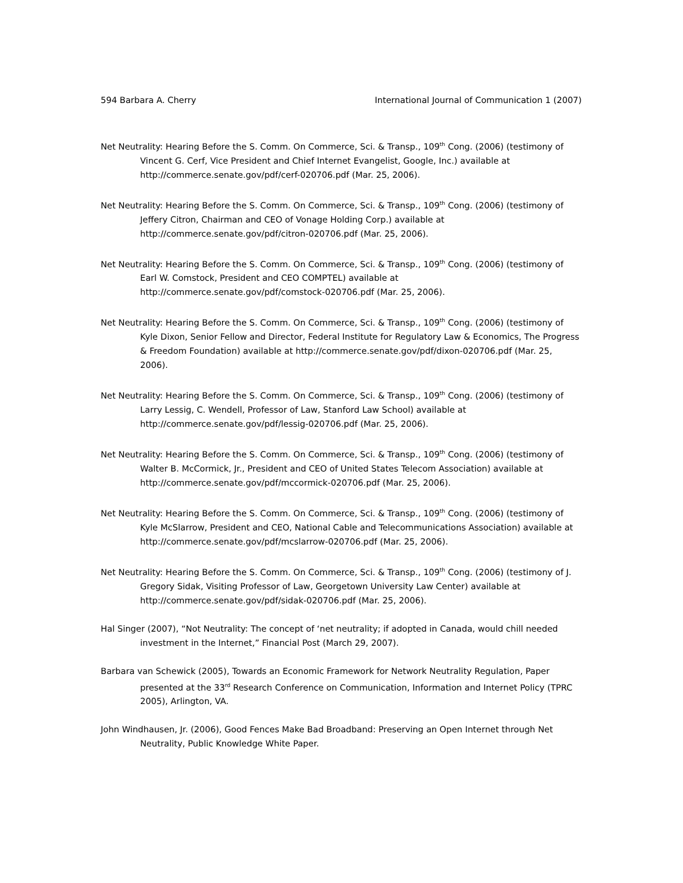594 Barbara A. Cherry International Journal of Communication 1 (2007)
Net Neutrality: Hearing Before the S. Comm. On Commerce, Sci. & Transp., 109<sup>th</sup> Cong. (2006) (testimony of Vincent G. Cerf, Vice President and Chief Internet Evangelist, Google, Inc.) available at http://commerce.senate.gov/pdf/cerf-020706.pdf (Mar. 25, 2006).
Net Neutrality: Hearing Before the S. Comm. On Commerce, Sci. & Transp., 109<sup>th</sup> Cong. (2006) (testimony of Jeffery Citron, Chairman and CEO of Vonage Holding Corp.) available at http://commerce.senate.gov/pdf/citron-020706.pdf (Mar. 25, 2006).
Net Neutrality: Hearing Before the S. Comm. On Commerce, Sci. & Transp., 109<sup>th</sup> Cong. (2006) (testimony of Earl W. Comstock, President and CEO COMPTEL) available at http://commerce.senate.gov/pdf/comstock-020706.pdf (Mar. 25, 2006).
Net Neutrality: Hearing Before the S. Comm. On Commerce, Sci. & Transp., 109<sup>th</sup> Cong. (2006) (testimony of Kyle Dixon, Senior Fellow and Director, Federal Institute for Regulatory Law & Economics, The Progress & Freedom Foundation) available at http://commerce.senate.gov/pdf/dixon-020706.pdf (Mar. 25, 2006).
Net Neutrality: Hearing Before the S. Comm. On Commerce, Sci. & Transp., 109<sup>th</sup> Cong. (2006) (testimony of Larry Lessig, C. Wendell, Professor of Law, Stanford Law School) available at http://commerce.senate.gov/pdf/lessig-020706.pdf (Mar. 25, 2006).
Net Neutrality: Hearing Before the S. Comm. On Commerce, Sci. & Transp., 109<sup>th</sup> Cong. (2006) (testimony of Walter B. McCormick, Jr., President and CEO of United States Telecom Association) available at http://commerce.senate.gov/pdf/mccormick-020706.pdf (Mar. 25, 2006).
Net Neutrality: Hearing Before the S. Comm. On Commerce, Sci. & Transp., 109<sup>th</sup> Cong. (2006) (testimony of Kyle McSlarrow, President and CEO, National Cable and Telecommunications Association) available at http://commerce.senate.gov/pdf/mcslarrow-020706.pdf (Mar. 25, 2006).
Net Neutrality: Hearing Before the S. Comm. On Commerce, Sci. & Transp., 109<sup>th</sup> Cong. (2006) (testimony of J. Gregory Sidak, Visiting Professor of Law, Georgetown University Law Center) available at http://commerce.senate.gov/pdf/sidak-020706.pdf (Mar. 25, 2006).
Hal Singer (2007), “Not Neutrality: The concept of ‘net neutrality; if adopted in Canada, would chill needed investment in the Internet,” Financial Post (March 29, 2007).
Barbara van Schewick (2005), Towards an Economic Framework for Network Neutrality Regulation, Paper presented at the 33<sup>rd</sup> Research Conference on Communication, Information and Internet Policy (TPRC 2005), Arlington, VA.
John Windhausen, Jr. (2006), Good Fences Make Bad Broadband: Preserving an Open Internet through Net Neutrality, Public Knowledge White Paper.